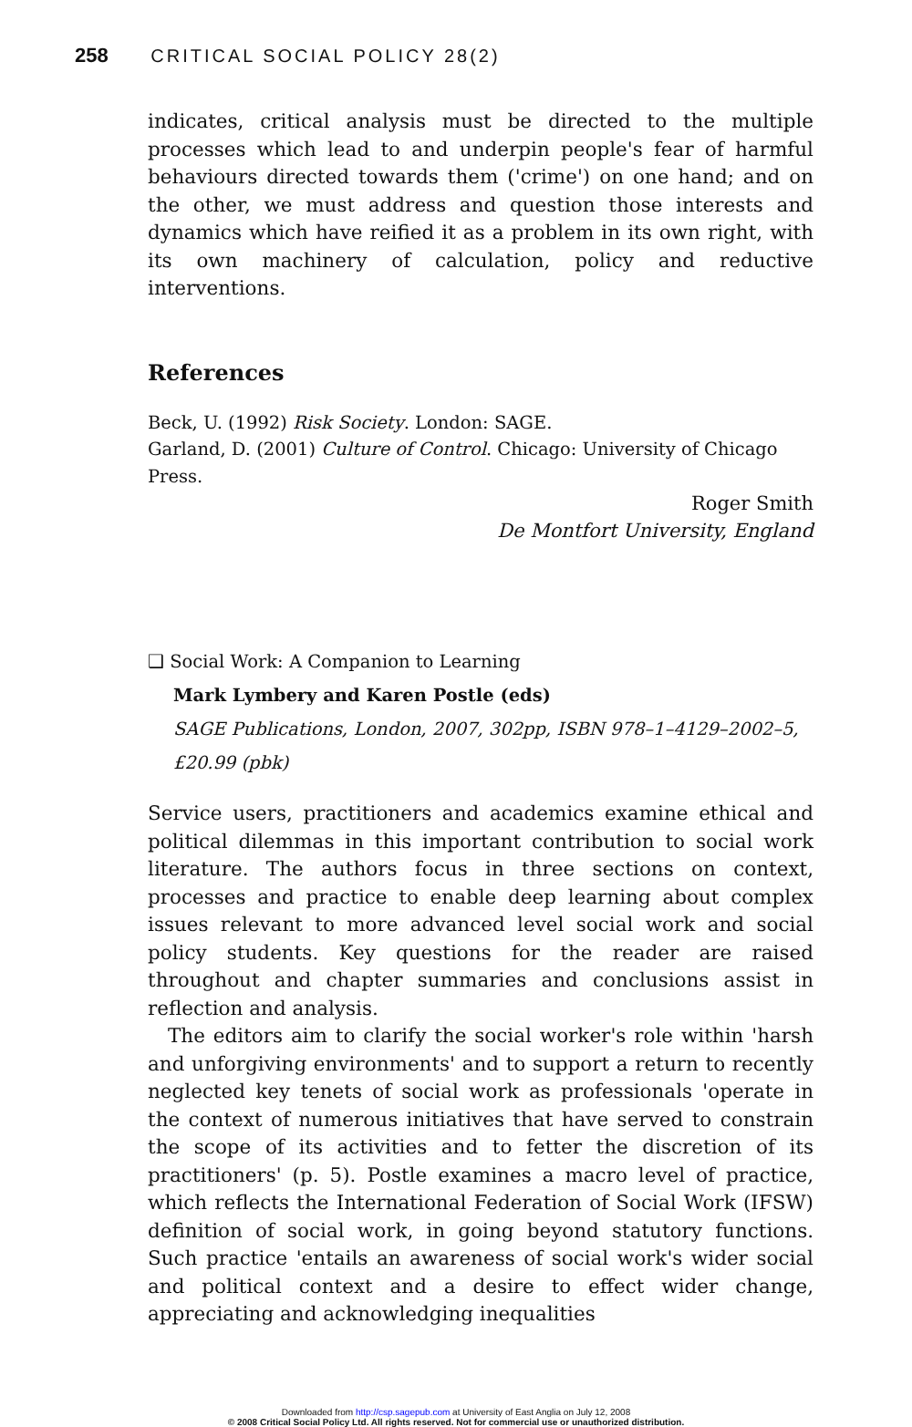258 CRITICAL SOCIAL POLICY 28(2)
indicates, critical analysis must be directed to the multiple processes which lead to and underpin people's fear of harmful behaviours directed towards them ('crime') on one hand; and on the other, we must address and question those interests and dynamics which have reified it as a problem in its own right, with its own machinery of calculation, policy and reductive interventions.
References
Beck, U. (1992) Risk Society. London: SAGE.
Garland, D. (2001) Culture of Control. Chicago: University of Chicago Press.
Roger Smith
De Montfort University, England
❑ Social Work: A Companion to Learning
Mark Lymbery and Karen Postle (eds)
SAGE Publications, London, 2007, 302pp, ISBN 978–1–4129–2002–5, £20.99 (pbk)
Service users, practitioners and academics examine ethical and political dilemmas in this important contribution to social work literature. The authors focus in three sections on context, processes and practice to enable deep learning about complex issues relevant to more advanced level social work and social policy students. Key questions for the reader are raised throughout and chapter summaries and conclusions assist in reflection and analysis.
The editors aim to clarify the social worker's role within 'harsh and unforgiving environments' and to support a return to recently neglected key tenets of social work as professionals 'operate in the context of numerous initiatives that have served to constrain the scope of its activities and to fetter the discretion of its practitioners' (p. 5). Postle examines a macro level of practice, which reflects the International Federation of Social Work (IFSW) definition of social work, in going beyond statutory functions. Such practice 'entails an awareness of social work's wider social and political context and a desire to effect wider change, appreciating and acknowledging inequalities
Downloaded from http://csp.sagepub.com at University of East Anglia on July 12, 2008
© 2008 Critical Social Policy Ltd. All rights reserved. Not for commercial use or unauthorized distribution.